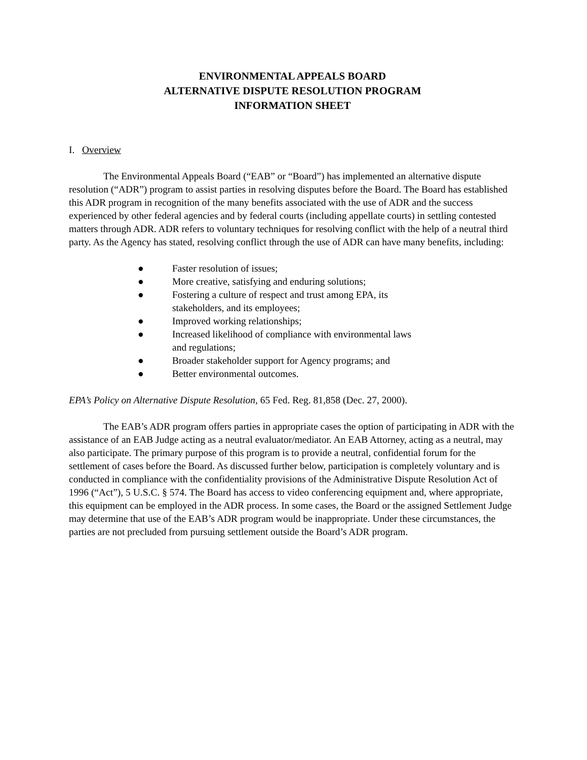ENVIRONMENTAL APPEALS BOARD
ALTERNATIVE DISPUTE RESOLUTION PROGRAM
INFORMATION SHEET
I. Overview
The Environmental Appeals Board (“EAB” or “Board”) has implemented an alternative dispute resolution (“ADR”) program to assist parties in resolving disputes before the Board. The Board has established this ADR program in recognition of the many benefits associated with the use of ADR and the success experienced by other federal agencies and by federal courts (including appellate courts) in settling contested matters through ADR. ADR refers to voluntary techniques for resolving conflict with the help of a neutral third party. As the Agency has stated, resolving conflict through the use of ADR can have many benefits, including:
● Faster resolution of issues;
● More creative, satisfying and enduring solutions;
● Fostering a culture of respect and trust among EPA, its stakeholders, and its employees;
● Improved working relationships;
● Increased likelihood of compliance with environmental laws and regulations;
● Broader stakeholder support for Agency programs; and
● Better environmental outcomes.
EPA’s Policy on Alternative Dispute Resolution, 65 Fed. Reg. 81,858 (Dec. 27, 2000).
The EAB’s ADR program offers parties in appropriate cases the option of participating in ADR with the assistance of an EAB Judge acting as a neutral evaluator/mediator. An EAB Attorney, acting as a neutral, may also participate. The primary purpose of this program is to provide a neutral, confidential forum for the settlement of cases before the Board. As discussed further below, participation is completely voluntary and is conducted in compliance with the confidentiality provisions of the Administrative Dispute Resolution Act of 1996 (“Act”), 5 U.S.C. § 574. The Board has access to video conferencing equipment and, where appropriate, this equipment can be employed in the ADR process. In some cases, the Board or the assigned Settlement Judge may determine that use of the EAB’s ADR program would be inappropriate. Under these circumstances, the parties are not precluded from pursuing settlement outside the Board’s ADR program.